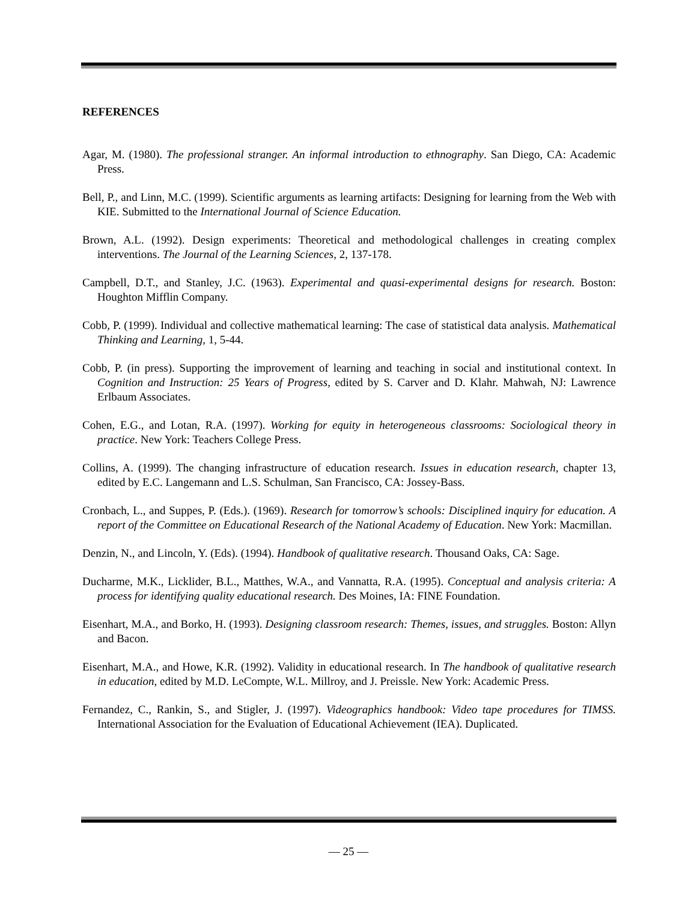REFERENCES
Agar, M. (1980). The professional stranger. An informal introduction to ethnography. San Diego, CA: Academic Press.
Bell, P., and Linn, M.C. (1999). Scientific arguments as learning artifacts: Designing for learning from the Web with KIE. Submitted to the International Journal of Science Education.
Brown, A.L. (1992). Design experiments: Theoretical and methodological challenges in creating complex interventions. The Journal of the Learning Sciences, 2, 137-178.
Campbell, D.T., and Stanley, J.C. (1963). Experimental and quasi-experimental designs for research. Boston: Houghton Mifflin Company.
Cobb, P. (1999). Individual and collective mathematical learning: The case of statistical data analysis. Mathematical Thinking and Learning, 1, 5-44.
Cobb, P. (in press). Supporting the improvement of learning and teaching in social and institutional context. In Cognition and Instruction: 25 Years of Progress, edited by S. Carver and D. Klahr. Mahwah, NJ: Lawrence Erlbaum Associates.
Cohen, E.G., and Lotan, R.A. (1997). Working for equity in heterogeneous classrooms: Sociological theory in practice. New York: Teachers College Press.
Collins, A. (1999). The changing infrastructure of education research. Issues in education research, chapter 13, edited by E.C. Langemann and L.S. Schulman, San Francisco, CA: Jossey-Bass.
Cronbach, L., and Suppes, P. (Eds.). (1969). Research for tomorrow’s schools: Disciplined inquiry for education. A report of the Committee on Educational Research of the National Academy of Education. New York: Macmillan.
Denzin, N., and Lincoln, Y. (Eds). (1994). Handbook of qualitative research. Thousand Oaks, CA: Sage.
Ducharme, M.K., Licklider, B.L., Matthes, W.A., and Vannatta, R.A. (1995). Conceptual and analysis criteria: A process for identifying quality educational research. Des Moines, IA: FINE Foundation.
Eisenhart, M.A., and Borko, H. (1993). Designing classroom research: Themes, issues, and struggles. Boston: Allyn and Bacon.
Eisenhart, M.A., and Howe, K.R. (1992). Validity in educational research. In The handbook of qualitative research in education, edited by M.D. LeCompte, W.L. Millroy, and J. Preissle. New York: Academic Press.
Fernandez, C., Rankin, S., and Stigler, J. (1997). Videographics handbook: Video tape procedures for TIMSS. International Association for the Evaluation of Educational Achievement (IEA). Duplicated.
— 25 —